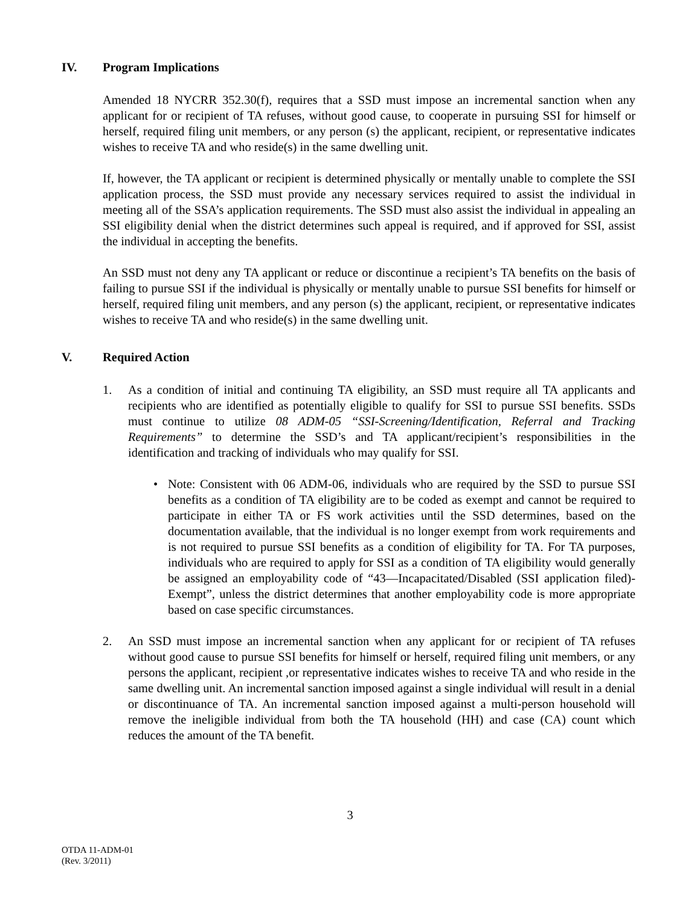IV. Program Implications
Amended 18 NYCRR 352.30(f), requires that a SSD must impose an incremental sanction when any applicant for or recipient of TA refuses, without good cause, to cooperate in pursuing SSI for himself or herself, required filing unit members, or any person (s) the applicant, recipient, or representative indicates wishes to receive TA and who reside(s) in the same dwelling unit.
If, however, the TA applicant or recipient is determined physically or mentally unable to complete the SSI application process, the SSD must provide any necessary services required to assist the individual in meeting all of the SSA’s application requirements. The SSD must also assist the individual in appealing an SSI eligibility denial when the district determines such appeal is required, and if approved for SSI, assist the individual in accepting the benefits.
An SSD must not deny any TA applicant or reduce or discontinue a recipient’s TA benefits on the basis of failing to pursue SSI if the individual is physically or mentally unable to pursue SSI benefits for himself or herself, required filing unit members, and any person (s) the applicant, recipient, or representative indicates wishes to receive TA and who reside(s) in the same dwelling unit.
V. Required Action
1. As a condition of initial and continuing TA eligibility, an SSD must require all TA applicants and recipients who are identified as potentially eligible to qualify for SSI to pursue SSI benefits. SSDs must continue to utilize 08 ADM-05 “SSI-Screening/Identification, Referral and Tracking Requirements” to determine the SSD’s and TA applicant/recipient’s responsibilities in the identification and tracking of individuals who may qualify for SSI.
• Note: Consistent with 06 ADM-06, individuals who are required by the SSD to pursue SSI benefits as a condition of TA eligibility are to be coded as exempt and cannot be required to participate in either TA or FS work activities until the SSD determines, based on the documentation available, that the individual is no longer exempt from work requirements and is not required to pursue SSI benefits as a condition of eligibility for TA. For TA purposes, individuals who are required to apply for SSI as a condition of TA eligibility would generally be assigned an employability code of “43—Incapacitated/Disabled (SSI application filed)-Exempt”, unless the district determines that another employability code is more appropriate based on case specific circumstances.
2. An SSD must impose an incremental sanction when any applicant for or recipient of TA refuses without good cause to pursue SSI benefits for himself or herself, required filing unit members, or any persons the applicant, recipient ,or representative indicates wishes to receive TA and who reside in the same dwelling unit. An incremental sanction imposed against a single individual will result in a denial or discontinuance of TA. An incremental sanction imposed against a multi-person household will remove the ineligible individual from both the TA household (HH) and case (CA) count which reduces the amount of the TA benefit.
3
OTDA 11-ADM-01
(Rev. 3/2011)